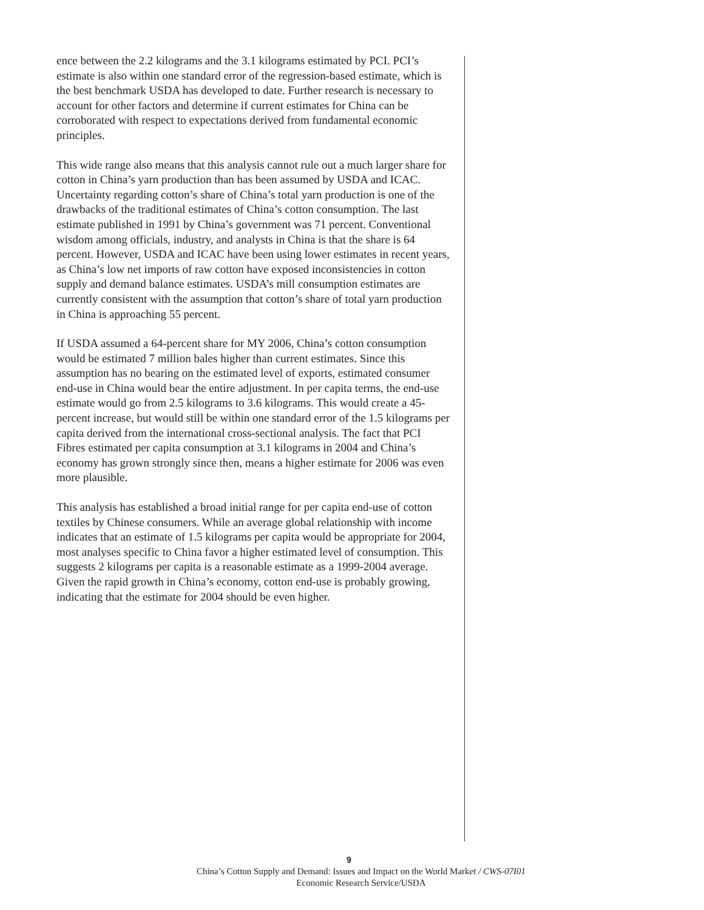ence between the 2.2 kilograms and the 3.1 kilograms estimated by PCI. PCI’s estimate is also within one standard error of the regression-based estimate, which is the best benchmark USDA has developed to date. Further research is necessary to account for other factors and determine if current estimates for China can be corroborated with respect to expectations derived from fundamental economic principles.
This wide range also means that this analysis cannot rule out a much larger share for cotton in China’s yarn production than has been assumed by USDA and ICAC. Uncertainty regarding cotton’s share of China’s total yarn production is one of the drawbacks of the traditional estimates of China’s cotton consumption. The last estimate published in 1991 by China’s government was 71 percent. Conventional wisdom among officials, industry, and analysts in China is that the share is 64 percent. However, USDA and ICAC have been using lower estimates in recent years, as China’s low net imports of raw cotton have exposed inconsistencies in cotton supply and demand balance estimates. USDA’s mill consumption estimates are currently consistent with the assumption that cotton’s share of total yarn production in China is approaching 55 percent.
If USDA assumed a 64-percent share for MY 2006, China’s cotton consumption would be estimated 7 million bales higher than current estimates. Since this assumption has no bearing on the estimated level of exports, estimated consumer end-use in China would bear the entire adjustment. In per capita terms, the end-use estimate would go from 2.5 kilograms to 3.6 kilograms. This would create a 45-percent increase, but would still be within one standard error of the 1.5 kilograms per capita derived from the international cross-sectional analysis. The fact that PCI Fibres estimated per capita consumption at 3.1 kilograms in 2004 and China’s economy has grown strongly since then, means a higher estimate for 2006 was even more plausible.
This analysis has established a broad initial range for per capita end-use of cotton textiles by Chinese consumers. While an average global relationship with income indicates that an estimate of 1.5 kilograms per capita would be appropriate for 2004, most analyses specific to China favor a higher estimated level of consumption. This suggests 2 kilograms per capita is a reasonable estimate as a 1999-2004 average. Given the rapid growth in China’s economy, cotton end-use is probably growing, indicating that the estimate for 2004 should be even higher.
9
China’s Cotton Supply and Demand: Issues and Impact on the World Market / CWS-07I01
Economic Research Service/USDA